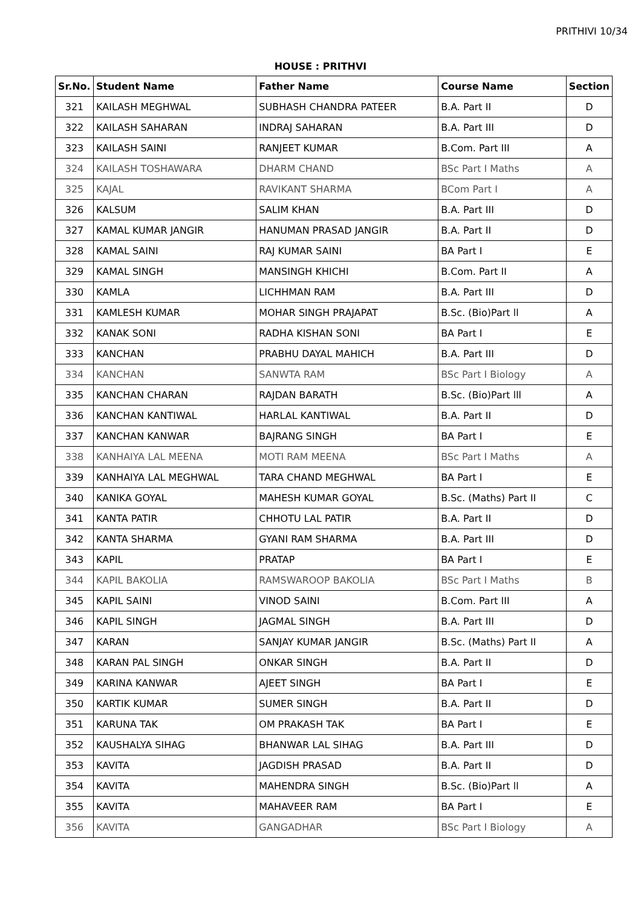PRITHIVI 10/34
HOUSE : PRITHVI
| Sr.No. | Student Name | Father Name | Course Name | Section |
| --- | --- | --- | --- | --- |
| 321 | KAILASH MEGHWAL | SUBHASH CHANDRA PATEER | B.A. Part II | D |
| 322 | KAILASH SAHARAN | INDRAJ SAHARAN | B.A. Part III | D |
| 323 | KAILASH SAINI | RANJEET KUMAR | B.Com. Part III | A |
| 324 | KAILASH TOSHAWARA | DHARM CHAND | BSc Part I Maths | A |
| 325 | KAJAL | RAVIKANT SHARMA | BCom Part I | A |
| 326 | KALSUM | SALIM KHAN | B.A. Part III | D |
| 327 | KAMAL KUMAR JANGIR | HANUMAN PRASAD JANGIR | B.A. Part II | D |
| 328 | KAMAL SAINI | RAJ KUMAR SAINI | BA Part I | E |
| 329 | KAMAL SINGH | MANSINGH KHICHI | B.Com. Part II | A |
| 330 | KAMLA | LICHHMAN RAM | B.A. Part III | D |
| 331 | KAMLESH KUMAR | MOHAR SINGH PRAJAPAT | B.Sc. (Bio)Part ll | A |
| 332 | KANAK SONI | RADHA KISHAN SONI | BA Part I | E |
| 333 | KANCHAN | PRABHU DAYAL MAHICH | B.A. Part III | D |
| 334 | KANCHAN | SANWTA RAM | BSc Part I Biology | A |
| 335 | KANCHAN CHARAN | RAJDAN BARATH | B.Sc. (Bio)Part lll | A |
| 336 | KANCHAN KANTIWAL | HARLAL KANTIWAL | B.A. Part II | D |
| 337 | KANCHAN KANWAR | BAJRANG SINGH | BA Part I | E |
| 338 | KANHAIYA LAL MEENA | MOTI RAM MEENA | BSc Part I Maths | A |
| 339 | KANHAIYA LAL MEGHWAL | TARA CHAND MEGHWAL | BA Part I | E |
| 340 | KANIKA GOYAL | MAHESH KUMAR GOYAL | B.Sc. (Maths) Part II | C |
| 341 | KANTA PATIR | CHHOTU LAL PATIR | B.A. Part II | D |
| 342 | KANTA SHARMA | GYANI RAM SHARMA | B.A. Part III | D |
| 343 | KAPIL | PRATAP | BA Part I | E |
| 344 | KAPIL BAKOLIA | RAMSWAROOP BAKOLIA | BSc Part I Maths | B |
| 345 | KAPIL SAINI | VINOD SAINI | B.Com. Part III | A |
| 346 | KAPIL SINGH | JAGMAL SINGH | B.A. Part III | D |
| 347 | KARAN | SANJAY KUMAR JANGIR | B.Sc. (Maths) Part II | A |
| 348 | KARAN PAL SINGH | ONKAR SINGH | B.A. Part II | D |
| 349 | KARINA KANWAR | AJEET SINGH | BA Part I | E |
| 350 | KARTIK KUMAR | SUMER SINGH | B.A. Part II | D |
| 351 | KARUNA TAK | OM PRAKASH TAK | BA Part I | E |
| 352 | KAUSHALYA SIHAG | BHANWAR LAL SIHAG | B.A. Part III | D |
| 353 | KAVITA | JAGDISH PRASAD | B.A. Part II | D |
| 354 | KAVITA | MAHENDRA SINGH | B.Sc. (Bio)Part ll | A |
| 355 | KAVITA | MAHAVEER RAM | BA Part I | E |
| 356 | KAVITA | GANGADHAR | BSc Part I Biology | A |